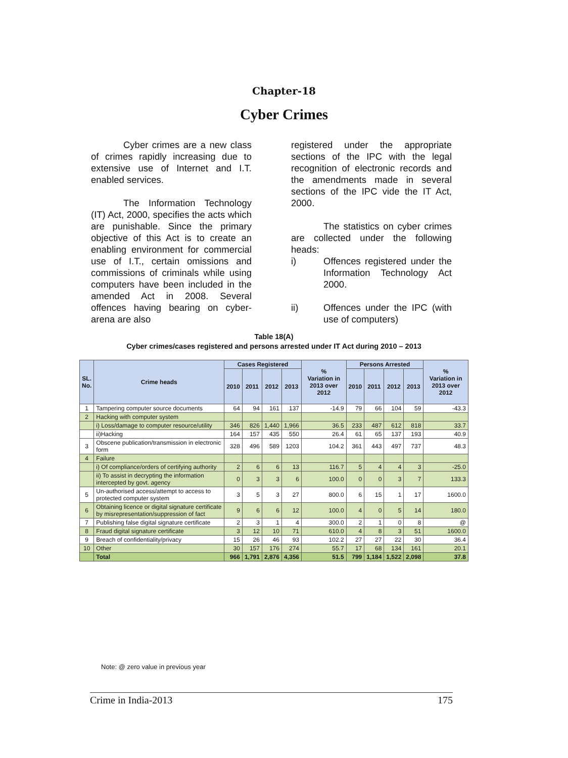Chapter-18
Cyber Crimes
Cyber crimes are a new class of crimes rapidly increasing due to extensive use of Internet and I.T. enabled services.
The Information Technology (IT) Act, 2000, specifies the acts which are punishable. Since the primary objective of this Act is to create an enabling environment for commercial use of I.T., certain omissions and commissions of criminals while using computers have been included in the amended Act in 2008. Several offences having bearing on cyber-arena are also
registered under the appropriate sections of the IPC with the legal recognition of electronic records and the amendments made in several sections of the IPC vide the IT Act, 2000.
The statistics on cyber crimes are collected under the following heads:
i) Offences registered under the Information Technology Act 2000.
ii) Offences under the IPC (with use of computers)
Table 18(A)
Cyber crimes/cases registered and persons arrested under IT Act during 2010 – 2013
| SL. No. | Crime heads | Cases Registered | | | | % Variation in 2013 over 2012 | Persons Arrested | | | | % Variation in 2013 over 2012 |
| --- | --- | --- | --- | --- | --- | --- | --- | --- | --- | --- | --- |
| | | 2010 | 2011 | 2012 | 2013 | | 2010 | 2011 | 2012 | 2013 | |
| 1 | Tampering computer source documents | 64 | 94 | 161 | 137 | -14.9 | 79 | 66 | 104 | 59 | -43.3 |
| 2 | Hacking with computer system | | | | | | | | | | |
| | i) Loss/damage to computer resource/utility | 346 | 826 | 1,440 | 1,966 | 36.5 | 233 | 487 | 612 | 818 | 33.7 |
| | ii)Hacking | 164 | 157 | 435 | 550 | 26.4 | 61 | 65 | 137 | 193 | 40.9 |
| 3 | Obscene publication/transmission in electronic form | 328 | 496 | 589 | 1203 | 104.2 | 361 | 443 | 497 | 737 | 48.3 |
| 4 | Failure | | | | | | | | | | |
| | i) Of compliance/orders of certifying authority | 2 | 6 | 6 | 13 | 116.7 | 5 | 4 | 4 | 3 | -25.0 |
| | ii) To assist in decrypting the information intercepted by govt. agency | 0 | 3 | 3 | 6 | 100.0 | 0 | 0 | 3 | 7 | 133.3 |
| 5 | Un-authorised access/attempt to access to protected computer system | 3 | 5 | 3 | 27 | 800.0 | 6 | 15 | 1 | 17 | 1600.0 |
| 6 | Obtaining licence or digital signature certificate by misrepresentation/suppression of fact | 9 | 6 | 6 | 12 | 100.0 | 4 | 0 | 5 | 14 | 180.0 |
| 7 | Publishing false digital signature certificate | 2 | 3 | 1 | 4 | 300.0 | 2 | 1 | 0 | 8 | @ |
| 8 | Fraud digital signature certificate | 3 | 12 | 10 | 71 | 610.0 | 4 | 8 | 3 | 51 | 1600.0 |
| 9 | Breach of confidentiality/privacy | 15 | 26 | 46 | 93 | 102.2 | 27 | 27 | 22 | 30 | 36.4 |
| 10 | Other | 30 | 157 | 176 | 274 | 55.7 | 17 | 68 | 134 | 161 | 20.1 |
| | Total | 966 | 1,791 | 2,876 | 4,356 | 51.5 | 799 | 1,184 | 1,522 | 2,098 | 37.8 |
Note: @ zero value in previous year
Crime in India-2013 175